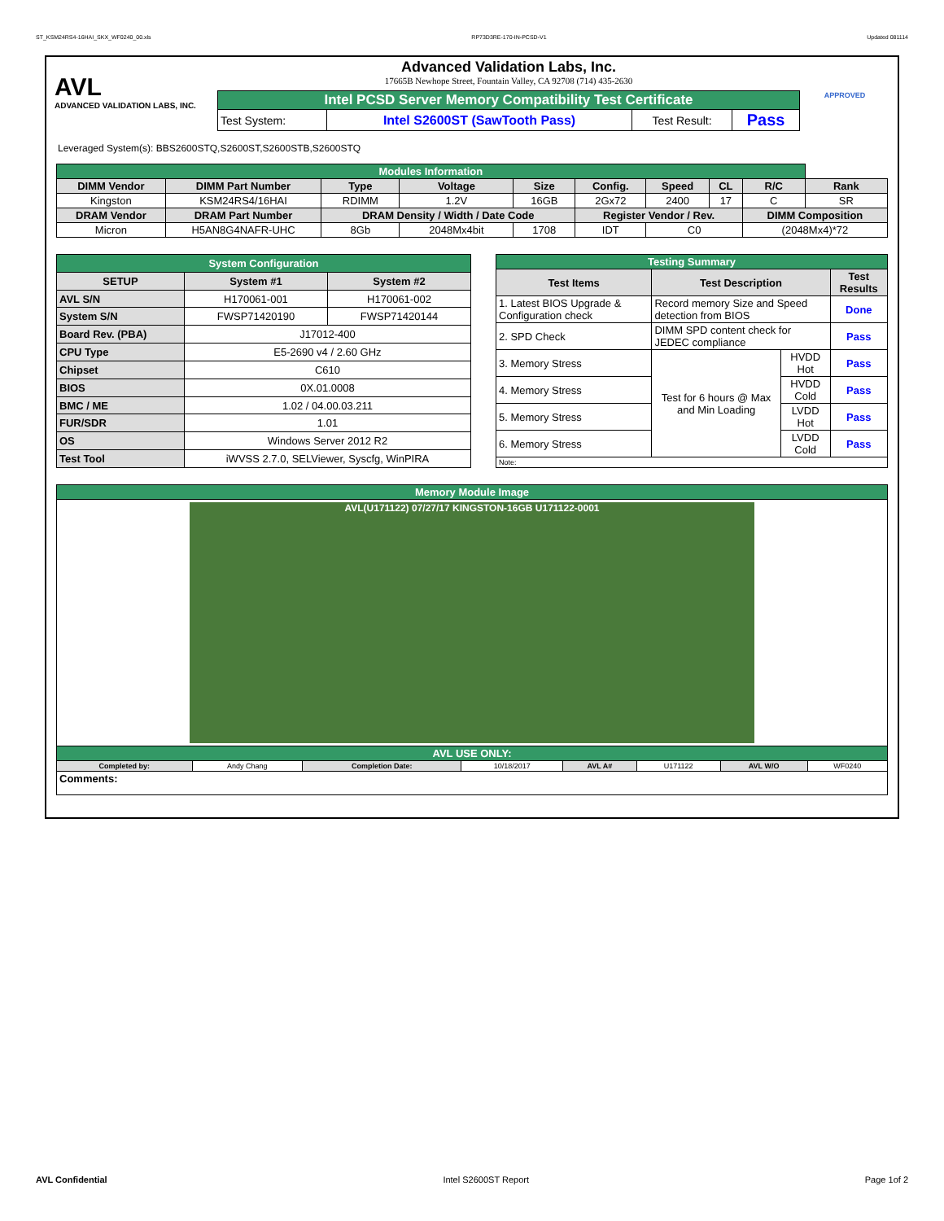ST_KSM24RS4-16HAI_SKX_WF0240_00.xls RP73D3RE-170-IN-PCSD-V1 Updated 081114
AVL
ADVANCED VALIDATION LABS, INC.
Advanced Validation Labs, Inc.
17665B Newhope Street, Fountain Valley, CA 92708 (714) 435-2630
| Intel PCSD Server Memory Compatibility Test Certificate | | | |
| Test System: | Intel S2600ST (SawTooth Pass) | Test Result: | Pass |
APPROVED
Leveraged System(s): BBS2600STQ,S2600ST,S2600STB,S2600STQ
| Modules Information | | | | | | | | | |
| DIMM Vendor | DIMM Part Number | Type | Voltage | Size | Config. | Speed | CL | R/C | Rank |
| Kingston | KSM24RS4/16HAI | RDIMM | 1.2V | 16GB | 2Gx72 | 2400 | 17 | C | SR |
| DRAM Vendor | DRAM Part Number | DRAM Density / Width / Date Code | | | Register Vendor / Rev. | | | DIMM Composition | |
| Micron | H5AN8G4NAFR-UHC | 8Gb | 2048Mx4bit | 1708 | IDT | C0 | | (2048Mx4)*72 | |
| System Configuration | | |
| SETUP | System #1 | System #2 |
| AVL S/N | H170061-001 | H170061-002 |
| System S/N | FWSP71420190 | FWSP71420144 |
| Board Rev. (PBA) | J17012-400 | |
| CPU Type | E5-2690 v4 / 2.60 GHz | |
| Chipset | C610 | |
| BIOS | 0X.01.0008 | |
| BMC / ME | 1.02 / 04.00.03.211 | |
| FUR/SDR | 1.01 | |
| OS | Windows Server 2012 R2 | |
| Test Tool | iWVSS 2.7.0, SELViewer, Syscfg, WinPIRA | |
| Testing Summary | | | |
| Test Items | Test Description | | Test Results |
| 1. Latest BIOS Upgrade & Configuration check | Record memory Size and Speed detection from BIOS | | Done |
| 2. SPD Check | DIMM SPD content check for JEDEC compliance | | Pass |
| 3. Memory Stress | Test for 6 hours @ Max and Min Loading | HVDD Hot | Pass |
| 4. Memory Stress | | HVDD Cold | Pass |
| 5. Memory Stress | | LVDD Hot | Pass |
| 6. Memory Stress | | LVDD Cold | Pass |
| Note: | | | |
| Memory Module Image | | | | | | | |
| AVL(U171122) 07/27/17 KINGSTON-16GB U171122-0001 | | | | | | | |
| AVL USE ONLY: | | | | | | | |
| Completed by: | Andy Chang | Completion Date: | 10/18/2017 | AVL A# | U171122 | AVL W/O | WF0240 |
| Comments: | | | | | | | |
AVL Confidential Intel S2600ST Report Page 1of 2